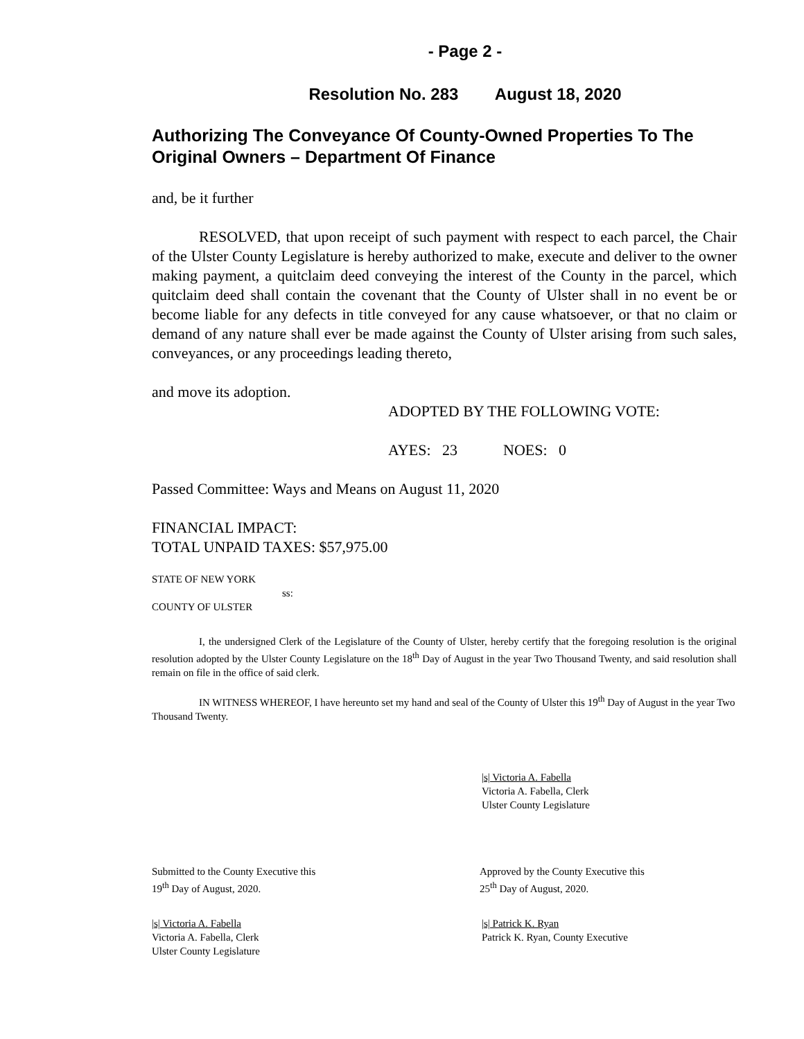- Page 2 -
Resolution No. 283 August 18, 2020
Authorizing The Conveyance Of County-Owned Properties To The Original Owners – Department Of Finance
and, be it further
RESOLVED, that upon receipt of such payment with respect to each parcel, the Chair of the Ulster County Legislature is hereby authorized to make, execute and deliver to the owner making payment, a quitclaim deed conveying the interest of the County in the parcel, which quitclaim deed shall contain the covenant that the County of Ulster shall in no event be or become liable for any defects in title conveyed for any cause whatsoever, or that no claim or demand of any nature shall ever be made against the County of Ulster arising from such sales, conveyances, or any proceedings leading thereto,
and move its adoption.
ADOPTED BY THE FOLLOWING VOTE:
AYES: 23 NOES: 0
Passed Committee: Ways and Means on August 11, 2020
FINANCIAL IMPACT:
TOTAL UNPAID TAXES: $57,975.00
STATE OF NEW YORK
ss:
COUNTY OF ULSTER
I, the undersigned Clerk of the Legislature of the County of Ulster, hereby certify that the foregoing resolution is the original resolution adopted by the Ulster County Legislature on the 18<sup>th</sup> Day of August in the year Two Thousand Twenty, and said resolution shall remain on file in the office of said clerk.
IN WITNESS WHEREOF, I have hereunto set my hand and seal of the County of Ulster this 19<sup>th</sup> Day of August in the year Two Thousand Twenty.
|s| Victoria A. Fabella
Victoria A. Fabella, Clerk
Ulster County Legislature
Submitted to the County Executive this
19<sup>th</sup> Day of August, 2020.
Approved by the County Executive this
25<sup>th</sup> Day of August, 2020.
|s| Victoria A. Fabella
Victoria A. Fabella, Clerk
Ulster County Legislature
|s| Patrick K. Ryan
Patrick K. Ryan, County Executive